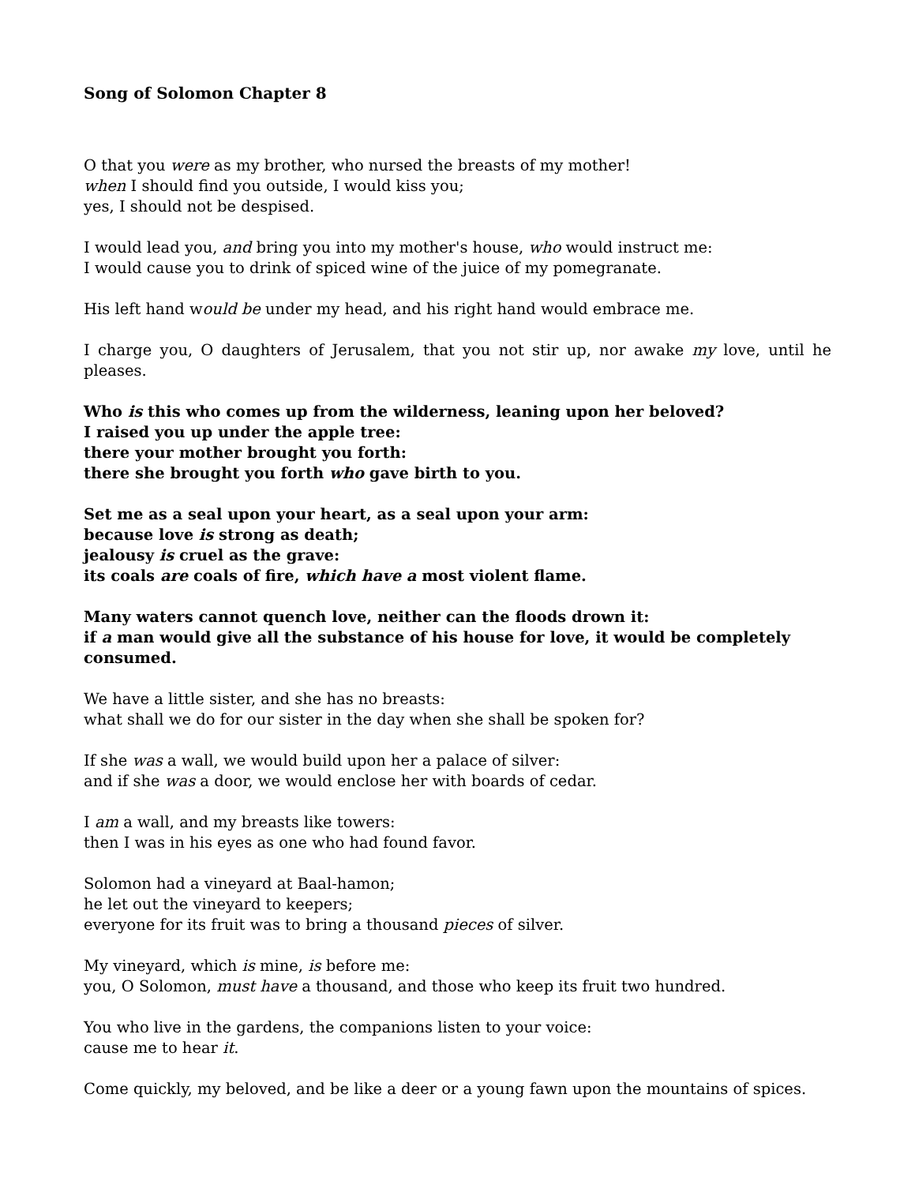Song of Solomon Chapter 8
O that you were as my brother, who nursed the breasts of my mother!
when I should find you outside, I would kiss you;
yes, I should not be despised.
I would lead you, and bring you into my mother's house, who would instruct me:
I would cause you to drink of spiced wine of the juice of my pomegranate.
His left hand would be under my head, and his right hand would embrace me.
I charge you, O daughters of Jerusalem, that you not stir up, nor awake my love, until he pleases.
Who is this who comes up from the wilderness, leaning upon her beloved?
I raised you up under the apple tree:
there your mother brought you forth:
there she brought you forth who gave birth to you.
Set me as a seal upon your heart, as a seal upon your arm:
because love is strong as death;
jealousy is cruel as the grave:
its coals are coals of fire, which have a most violent flame.
Many waters cannot quench love, neither can the floods drown it:
if a man would give all the substance of his house for love, it would be completely consumed.
We have a little sister, and she has no breasts:
what shall we do for our sister in the day when she shall be spoken for?
If she was a wall, we would build upon her a palace of silver:
and if she was a door, we would enclose her with boards of cedar.
I am a wall, and my breasts like towers:
then I was in his eyes as one who had found favor.
Solomon had a vineyard at Baal-hamon;
he let out the vineyard to keepers;
everyone for its fruit was to bring a thousand pieces of silver.
My vineyard, which is mine, is before me:
you, O Solomon, must have a thousand, and those who keep its fruit two hundred.
You who live in the gardens, the companions listen to your voice:
cause me to hear it.
Come quickly, my beloved, and be like a deer or a young fawn upon the mountains of spices.